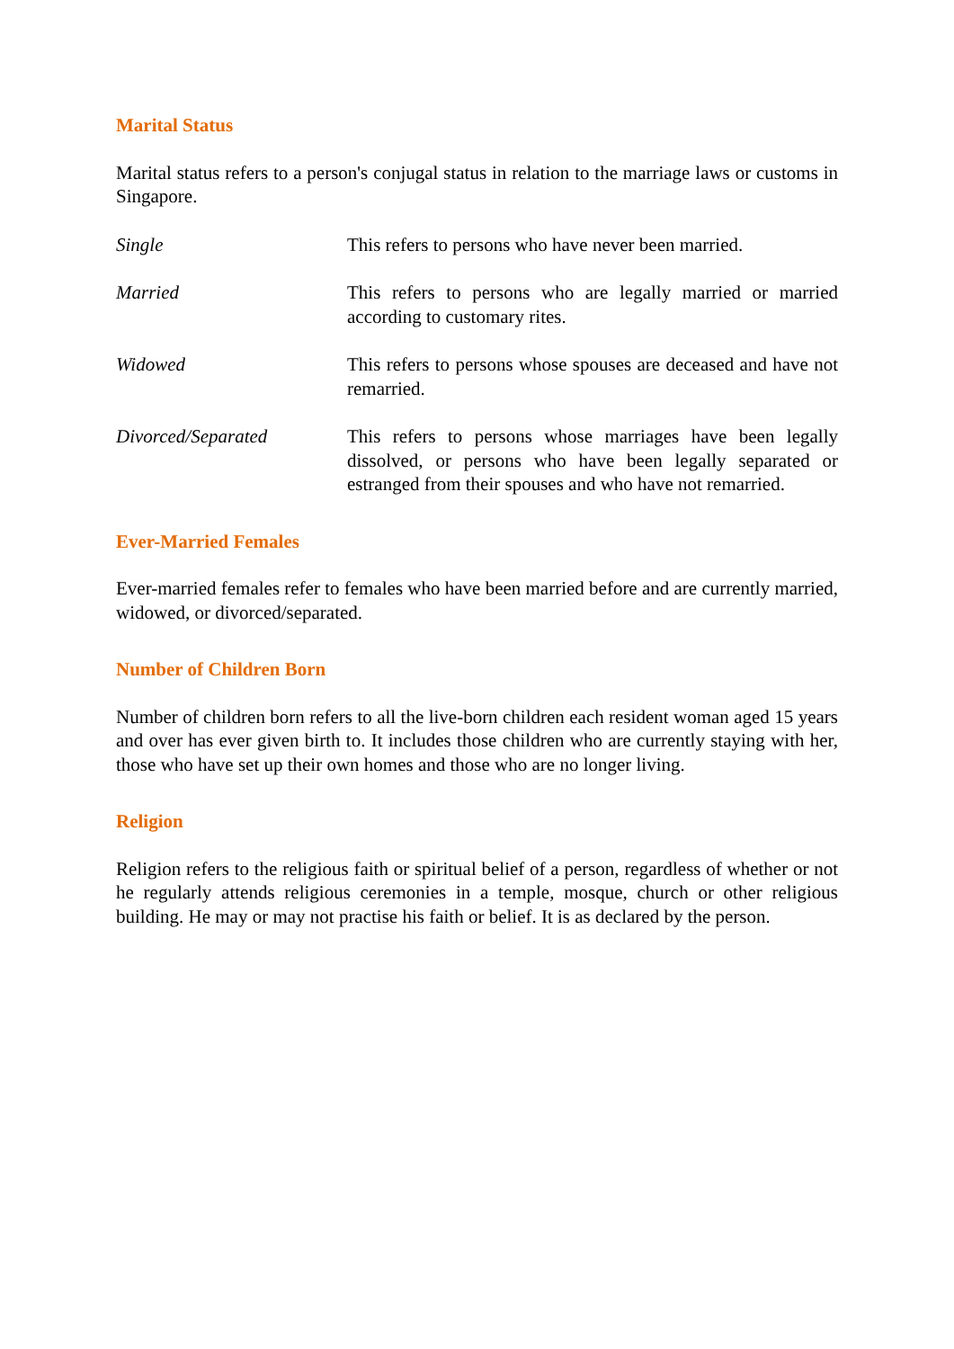Marital Status
Marital status refers to a person's conjugal status in relation to the marriage laws or customs in Singapore.
Single This refers to persons who have never been married.
Married This refers to persons who are legally married or married according to customary rites.
Widowed This refers to persons whose spouses are deceased and have not remarried.
Divorced/Separated This refers to persons whose marriages have been legally dissolved, or persons who have been legally separated or estranged from their spouses and who have not remarried.
Ever-Married Females
Ever-married females refer to females who have been married before and are currently married, widowed, or divorced/separated.
Number of Children Born
Number of children born refers to all the live-born children each resident woman aged 15 years and over has ever given birth to. It includes those children who are currently staying with her, those who have set up their own homes and those who are no longer living.
Religion
Religion refers to the religious faith or spiritual belief of a person, regardless of whether or not he regularly attends religious ceremonies in a temple, mosque, church or other religious building. He may or may not practise his faith or belief. It is as declared by the person.